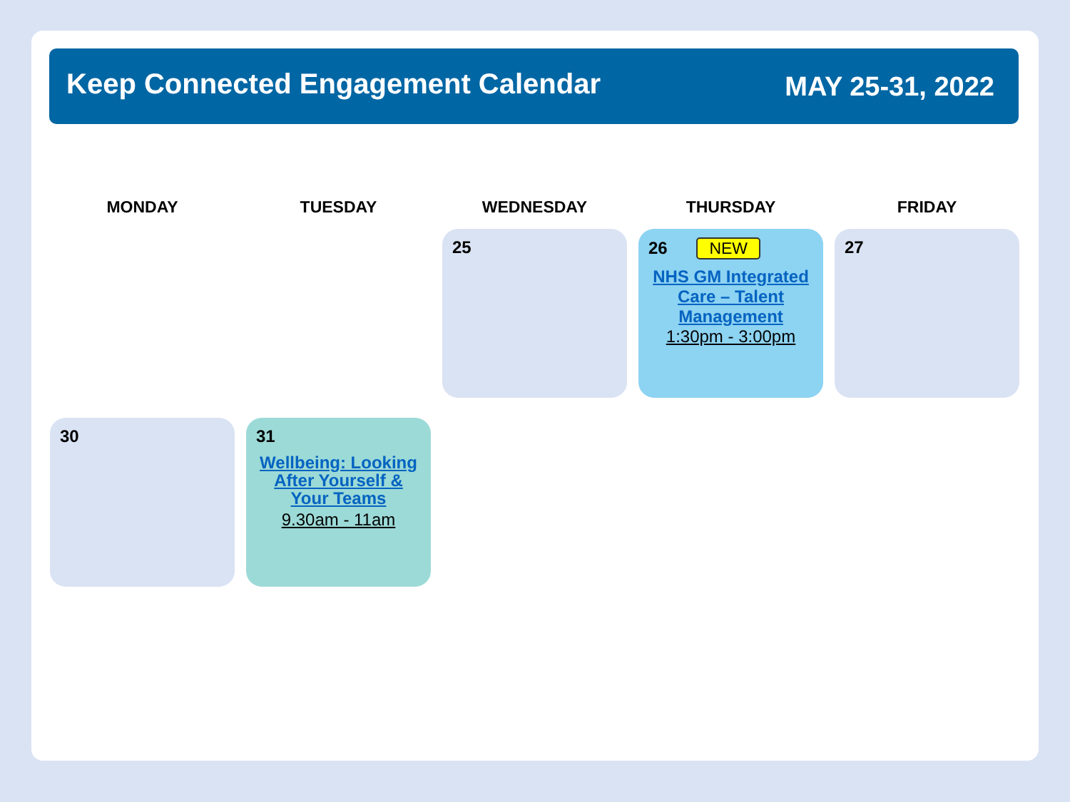Keep Connected Engagement Calendar
MAY 25-31, 2022
MONDAY
TUESDAY
WEDNESDAY
THURSDAY
FRIDAY
25
26 NEW
NHS GM Integrated Care – Talent Management
1:30pm - 3:00pm
27
30
31
Wellbeing: Looking After Yourself & Your Teams
9.30am - 11am